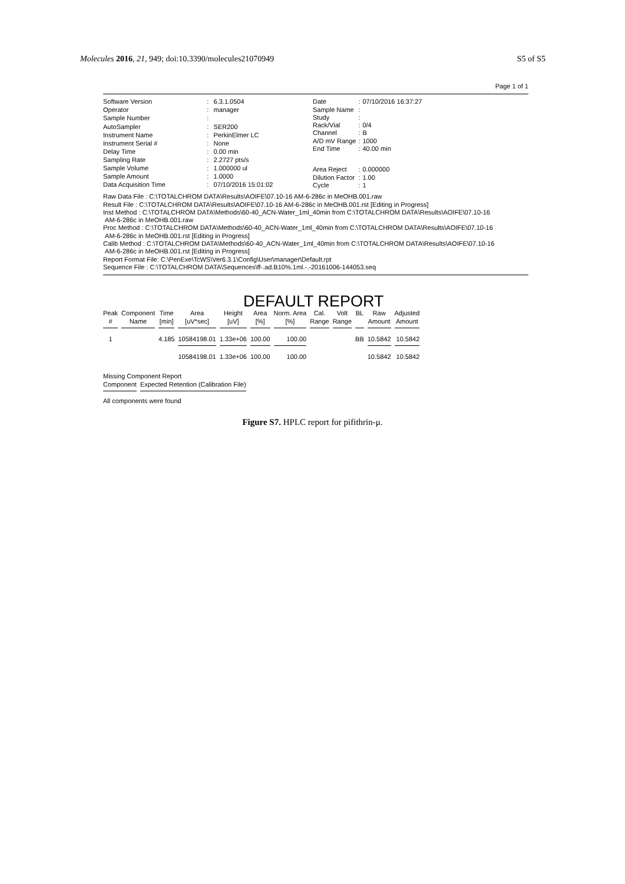Molecules 2016, 21, 949; doi:10.3390/molecules21070949 S5 of S5
Page 1 of 1
| Software Version | : | 6.3.1.0504 |
| Operator | : | manager |
| Sample Number | : | |
| AutoSampler | : | SER200 |
| Instrument Name | : | PerkinElmer LC |
| Instrument Serial # | : | None |
| Delay Time | : | 0.00 min |
| Sampling Rate | : | 2.2727 pts/s |
| Sample Volume | : | 1.000000 ul |
| Sample Amount | : | 1.0000 |
| Data Acquisition Time | : | 07/10/2016 15:01:02 |
| Date | : | 07/10/2016 16:37:27 |
| Sample Name | : | |
| Study | : | |
| Rack/Vial | : | 0/4 |
| Channel | : | B |
| A/D mV Range | : | 1000 |
| End Time | : | 40.00 min |
| Area Reject | : | 0.000000 |
| Dilution Factor | : | 1.00 |
| Cycle | : | 1 |
Raw Data File : C:\TOTALCHROM DATA\Results\AOIFE\07.10-16 AM-6-286c in MeOHB.001.raw
Result File : C:\TOTALCHROM DATA\Results\AOIFE\07.10-16 AM-6-286c in MeOHB.001.rst [Editing in Progress]
Inst Method : C:\TOTALCHROM DATA\Methods\60-40_ACN-Water_1ml_40min from C:\TOTALCHROM DATA\Results\AOIFE\07.10-16
AM-6-286c in MeOHB.001.raw
Proc Method : C:\TOTALCHROM DATA\Methods\60-40_ACN-Water_1ml_40min from C:\TOTALCHROM DATA\Results\AOIFE\07.10-16
AM-6-286c in MeOHB.001.rst [Editing in Progress]
Calib Method : C:\TOTALCHROM DATA\Methods\60-40_ACN-Water_1ml_40min from C:\TOTALCHROM DATA\Results\AOIFE\07.10-16
AM-6-286c in MeOHB.001.rst [Editing in Progress]
Report Format File: C:\PenExe\TcWS\Ver6.3.1\Config\User\manager\Default.rpt
Sequence File : C:\TOTALCHROM DATA\Sequences\ff-.ad.B10%.1ml.-.-20161006-144053.seq
DEFAULT REPORT
| Peak # | Component Name | Time [min] | Area [uV*sec] | Height [uV] | Area [%] | Norm. Area [%] | Cal. Range | Volt Range | BL | Raw Amount | Adjusted Amount |
| --- | --- | --- | --- | --- | --- | --- | --- | --- | --- | --- | --- |
| 1 | | 4.185 | 10584198.01 | 1.33e+06 | 100.00 | 100.00 | | | BB | 10.5842 | 10.5842 |
| | | | 10584198.01 | 1.33e+06 | 100.00 | 100.00 | | | | 10.5842 | 10.5842 |
Missing Component Report
| Component | Expected Retention (Calibration File) |
| --- | --- |
All components were found
Figure S7. HPLC report for pifithrin-μ.